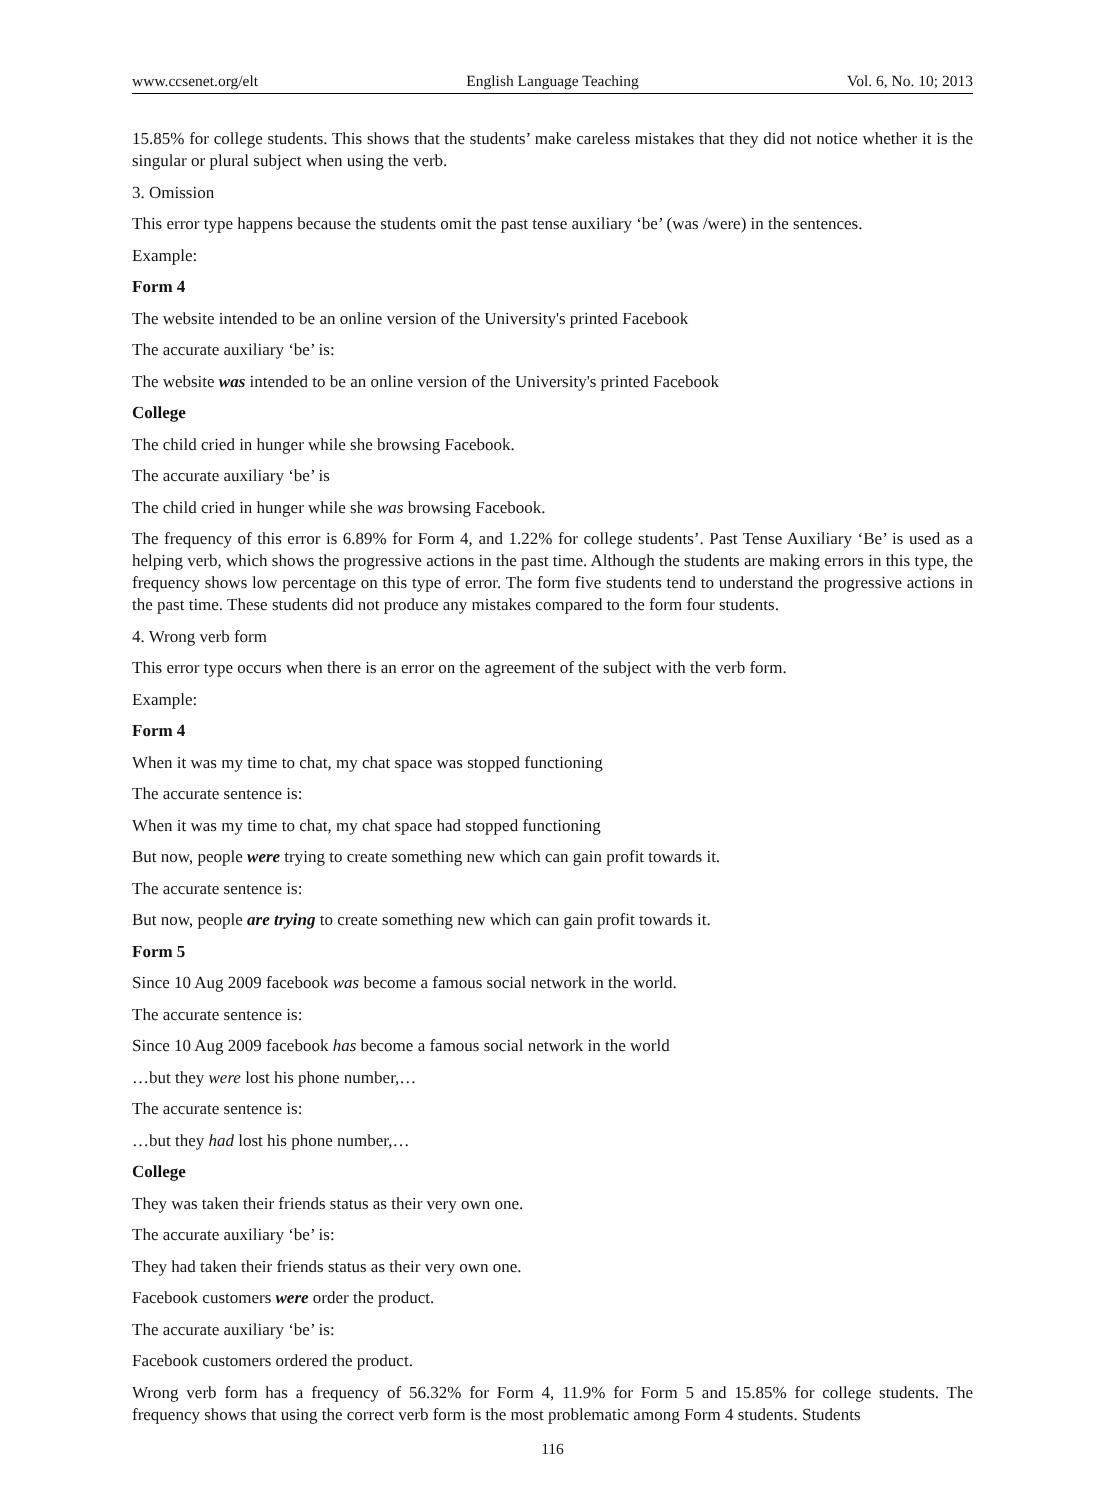www.ccsenet.org/elt English Language Teaching Vol. 6, No. 10; 2013
15.85% for college students. This shows that the students’ make careless mistakes that they did not notice whether it is the singular or plural subject when using the verb.
3. Omission
This error type happens because the students omit the past tense auxiliary ‘be’ (was /were) in the sentences.
Example:
Form 4
The website intended to be an online version of the University's printed Facebook
The accurate auxiliary ‘be’ is:
The website was intended to be an online version of the University's printed Facebook
College
The child cried in hunger while she browsing Facebook.
The accurate auxiliary ‘be’ is
The child cried in hunger while she was browsing Facebook.
The frequency of this error is 6.89% for Form 4, and 1.22% for college students’. Past Tense Auxiliary ‘Be’ is used as a helping verb, which shows the progressive actions in the past time. Although the students are making errors in this type, the frequency shows low percentage on this type of error. The form five students tend to understand the progressive actions in the past time. These students did not produce any mistakes compared to the form four students.
4. Wrong verb form
This error type occurs when there is an error on the agreement of the subject with the verb form.
Example:
Form 4
When it was my time to chat, my chat space was stopped functioning
The accurate sentence is:
When it was my time to chat, my chat space had stopped functioning
But now, people were trying to create something new which can gain profit towards it.
The accurate sentence is:
But now, people are trying to create something new which can gain profit towards it.
Form 5
Since 10 Aug 2009 facebook was become a famous social network in the world.
The accurate sentence is:
Since 10 Aug 2009 facebook has become a famous social network in the world
…but they were lost his phone number,…
The accurate sentence is:
…but they had lost his phone number,…
College
They was taken their friends status as their very own one.
The accurate auxiliary ‘be’ is:
They had taken their friends status as their very own one.
Facebook customers were order the product.
The accurate auxiliary ‘be’ is:
Facebook customers ordered the product.
Wrong verb form has a frequency of 56.32% for Form 4, 11.9% for Form 5 and 15.85% for college students. The frequency shows that using the correct verb form is the most problematic among Form 4 students. Students
116